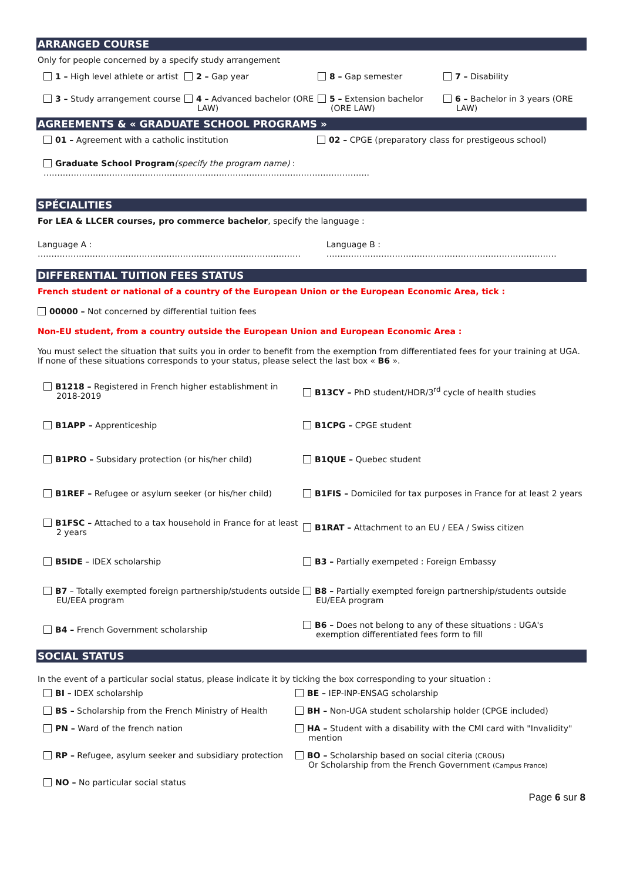ARRANGED COURSE
Only for people concerned by a specify study arrangement
1 – High level athlete or artist
2 – Gap year
8 – Gap semester
7 – Disability
3 – Study arrangement course
4 – Advanced bachelor (ORE LAW)
5 – Extension bachelor (ORE LAW)
6 – Bachelor in 3 years (ORE LAW)
AGREEMENTS & « GRADUATE SCHOOL PROGRAMS »
01 – Agreement with a catholic institution
02 – CPGE (preparatory class for prestigeous school)
Graduate School Program(specify the program name) : ………………………………………………………………………………………………………..
SPÉCIALITIES
For LEA & LLCER courses, pro commerce bachelor, specify the language :
Language A : …………………………………………………………………………………… Language B : …………………………………………………………………………
DIFFERENTIAL TUITION FEES STATUS
French student or national of a country of the European Union or the European Economic Area, tick :
00000 – Not concerned by differential tuition fees
Non-EU student, from a country outside the European Union and European Economic Area :
You must select the situation that suits you in order to benefit from the exemption from differentiated fees for your training at UGA. If none of these situations corresponds to your status, please select the last box « B6 ».
B1218 – Registered in French higher establishment in 2018-2019
B13CY – PhD student/HDR/3<sup>rd</sup> cycle of health studies
B1APP – Apprenticeship
B1CPG – CPGE student
B1PRO – Subsidary protection (or his/her child)
B1QUE – Quebec student
B1REF – Refugee or asylum seeker (or his/her child)
B1FIS – Domiciled for tax purposes in France for at least 2 years
B1FSC – Attached to a tax household in France for at least 2 years
B1RAT – Attachment to an EU / EEA / Swiss citizen
B5IDE – IDEX scholarship
B3 – Partially exempeted : Foreign Embassy
B7 – Totally exempted foreign partnership/students outside EU/EEA program
B8 – Partially exempted foreign partnership/students outside EU/EEA program
B4 – French Government scholarship
B6 – Does not belong to any of these situations : UGA's exemption differentiated fees form to fill
SOCIAL STATUS
In the event of a particular social status, please indicate it by ticking the box corresponding to your situation :
BI – IDEX scholarship
BE – IEP-INP-ENSAG scholarship
BS – Scholarship from the French Ministry of Health
BH – Non-UGA student scholarship holder (CPGE included)
PN – Ward of the french nation
HA – Student with a disability with the CMI card with "Invalidity" mention
RP – Refugee, asylum seeker and subsidiary protection
BO – Scholarship based on social citeria (CROUS)
Or Scholarship from the French Government (Campus France)
NO – No particular social status
Page 6 sur 8